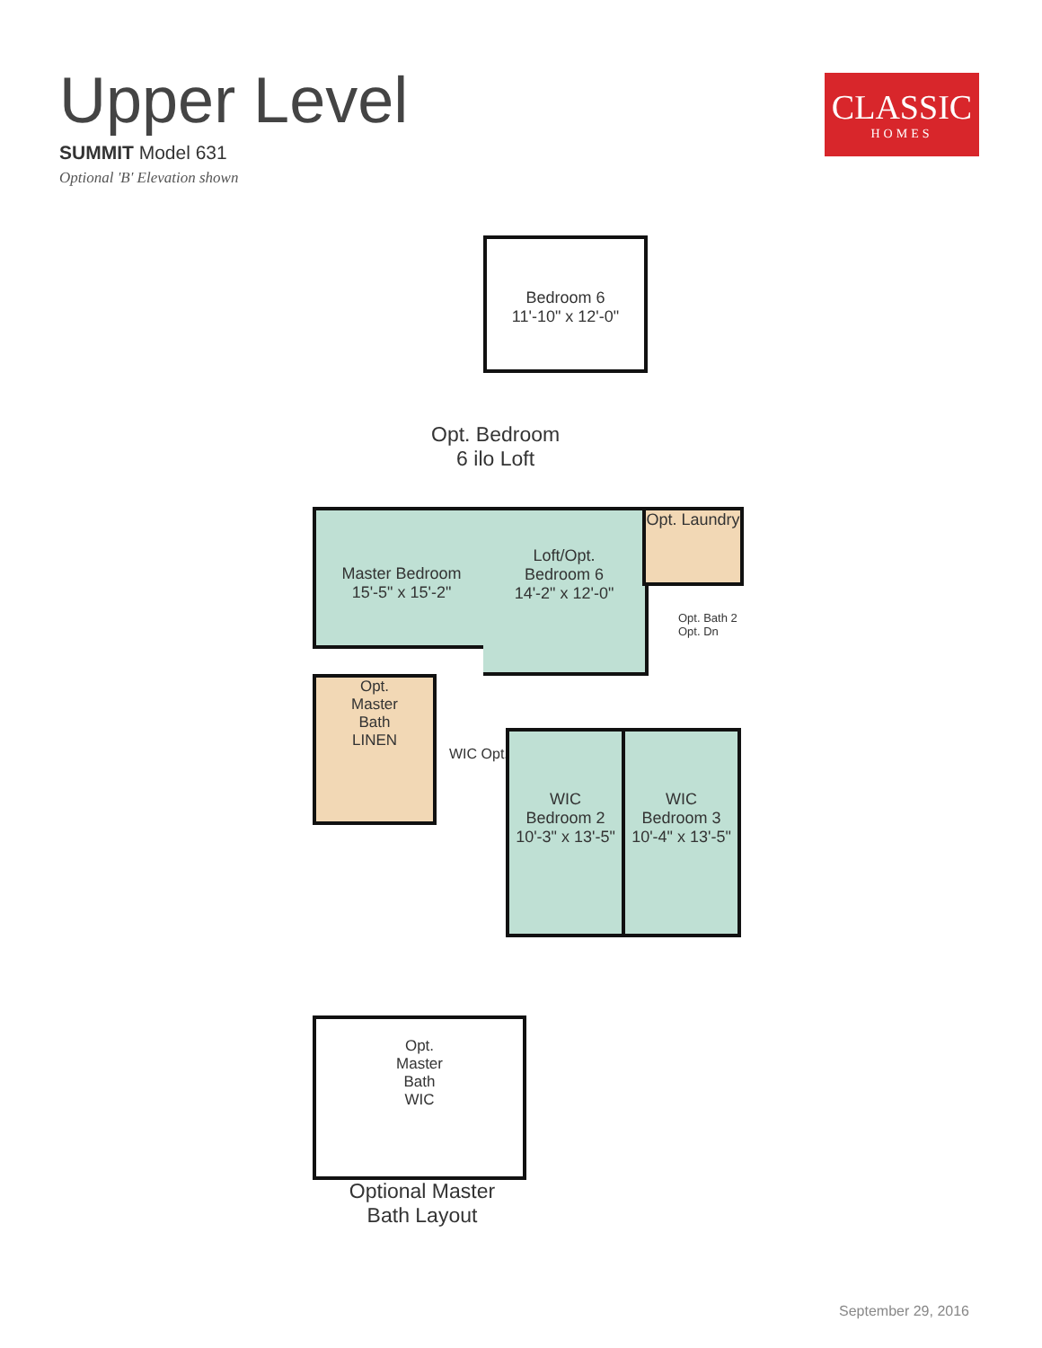Upper Level
SUMMIT Model 631
Optional 'B' Elevation shown
CLASSIC
HOMES
Bedroom 6
11'-10" x 12'-0"
Opt. Bedroom
6 ilo Loft
Master Bedroom
15'-5" x 15'-2"
Loft/Opt.
Bedroom 6
14'-2" x 12'-0"
Opt. Laundry
Opt.
Master
Bath
LINEN
WIC Opt.
Opt. Bath 2 Opt. Dn
WIC
Bedroom 2
10'-3" x 13'-5"
WIC
Bedroom 3
10'-4" x 13'-5"
Opt.
Master
Bath
WIC
Optional Master
Bath Layout
September 29, 2016